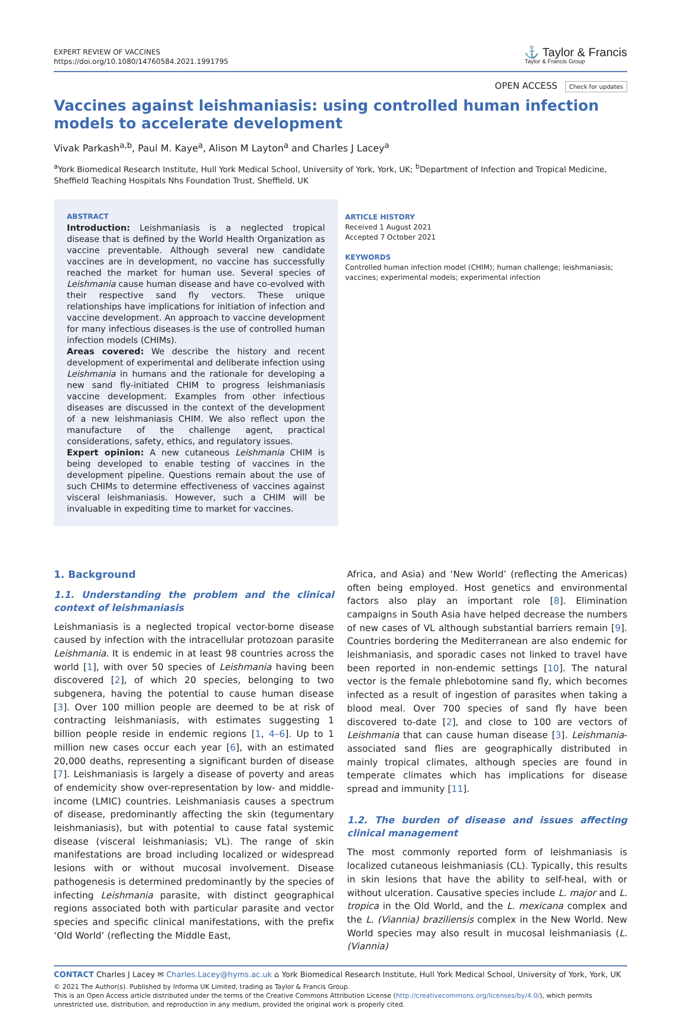EXPERT REVIEW OF VACCINES
https://doi.org/10.1080/14760584.2021.1991795
⚓ Taylor & Francis
Taylor & Francis Group
OPEN ACCESS Check for updates
Vaccines against leishmaniasis: using controlled human infection models to accelerate development
Vivak Parkash<sup>a,b</sup>, Paul M. Kaye<sup>a</sup>, Alison M Layton<sup>a</sup> and Charles J Lacey<sup>a</sup>
<sup>a</sup> York Biomedical Research Institute, Hull York Medical School, University of York, York, UK; <sup>b</sup>Department of Infection and Tropical Medicine, Sheffield Teaching Hospitals Nhs Foundation Trust, Sheffield, UK
ABSTRACT
Introduction: Leishmaniasis is a neglected tropical disease that is defined by the World Health Organization as vaccine preventable. Although several new candidate vaccines are in development, no vaccine has successfully reached the market for human use. Several species of Leishmania cause human disease and have co-evolved with their respective sand fly vectors. These unique relationships have implications for initiation of infection and vaccine development. An approach to vaccine development for many infectious diseases is the use of controlled human infection models (CHIMs).
Areas covered: We describe the history and recent development of experimental and deliberate infection using Leishmania in humans and the rationale for developing a new sand fly-initiated CHIM to progress leishmaniasis vaccine development. Examples from other infectious diseases are discussed in the context of the development of a new leishmaniasis CHIM. We also reflect upon the manufacture of the challenge agent, practical considerations, safety, ethics, and regulatory issues.
Expert opinion: A new cutaneous Leishmania CHIM is being developed to enable testing of vaccines in the development pipeline. Questions remain about the use of such CHIMs to determine effectiveness of vaccines against visceral leishmaniasis. However, such a CHIM will be invaluable in expediting time to market for vaccines.
ARTICLE HISTORY
Received 1 August 2021
Accepted 7 October 2021
KEYWORDS
Controlled human infection model (CHIM); human challenge; leishmaniasis; vaccines; experimental models; experimental infection
1. Background
1.1. Understanding the problem and the clinical context of leishmaniasis
Leishmaniasis is a neglected tropical vector-borne disease caused by infection with the intracellular protozoan parasite Leishmania. It is endemic in at least 98 countries across the world [1], with over 50 species of Leishmania having been discovered [2], of which 20 species, belonging to two subgenera, having the potential to cause human disease [3]. Over 100 million people are deemed to be at risk of contracting leishmaniasis, with estimates suggesting 1 billion people reside in endemic regions [1, 4–6]. Up to 1 million new cases occur each year [6], with an estimated 20,000 deaths, representing a significant burden of disease [7]. Leishmaniasis is largely a disease of poverty and areas of endemicity show over-representation by low- and middle-income (LMIC) countries. Leishmaniasis causes a spectrum of disease, predominantly affecting the skin (tegumentary leishmaniasis), but with potential to cause fatal systemic disease (visceral leishmaniasis; VL). The range of skin manifestations are broad including localized or widespread lesions with or without mucosal involvement. Disease pathogenesis is determined predominantly by the species of infecting Leishmania parasite, with distinct geographical regions associated both with particular parasite and vector species and specific clinical manifestations, with the prefix ‘Old World’ (reflecting the Middle East,
Africa, and Asia) and ‘New World’ (reflecting the Americas) often being employed. Host genetics and environmental factors also play an important role [8]. Elimination campaigns in South Asia have helped decrease the numbers of new cases of VL although substantial barriers remain [9]. Countries bordering the Mediterranean are also endemic for leishmaniasis, and sporadic cases not linked to travel have been reported in non-endemic settings [10]. The natural vector is the female phlebotomine sand fly, which becomes infected as a result of ingestion of parasites when taking a blood meal. Over 700 species of sand fly have been discovered to-date [2], and close to 100 are vectors of Leishmania that can cause human disease [3]. Leishmania-associated sand flies are geographically distributed in mainly tropical climates, although species are found in temperate climates which has implications for disease spread and immunity [11].
1.2. The burden of disease and issues affecting clinical management
The most commonly reported form of leishmaniasis is localized cutaneous leishmaniasis (CL). Typically, this results in skin lesions that have the ability to self-heal, with or without ulceration. Causative species include L. major and L. tropica in the Old World, and the L. mexicana complex and the L. (Viannia) braziliensis complex in the New World. New World species may also result in mucosal leishmaniasis (L. (Viannia)
CONTACT Charles J Lacey ✉ Charles.Lacey@hyms.ac.uk ⌂ York Biomedical Research Institute, Hull York Medical School, University of York, York, UK
© 2021 The Author(s). Published by Informa UK Limited, trading as Taylor & Francis Group.
This is an Open Access article distributed under the terms of the Creative Commons Attribution License (http://creativecommons.org/licenses/by/4.0/), which permits unrestricted use, distribution, and reproduction in any medium, provided the original work is properly cited.